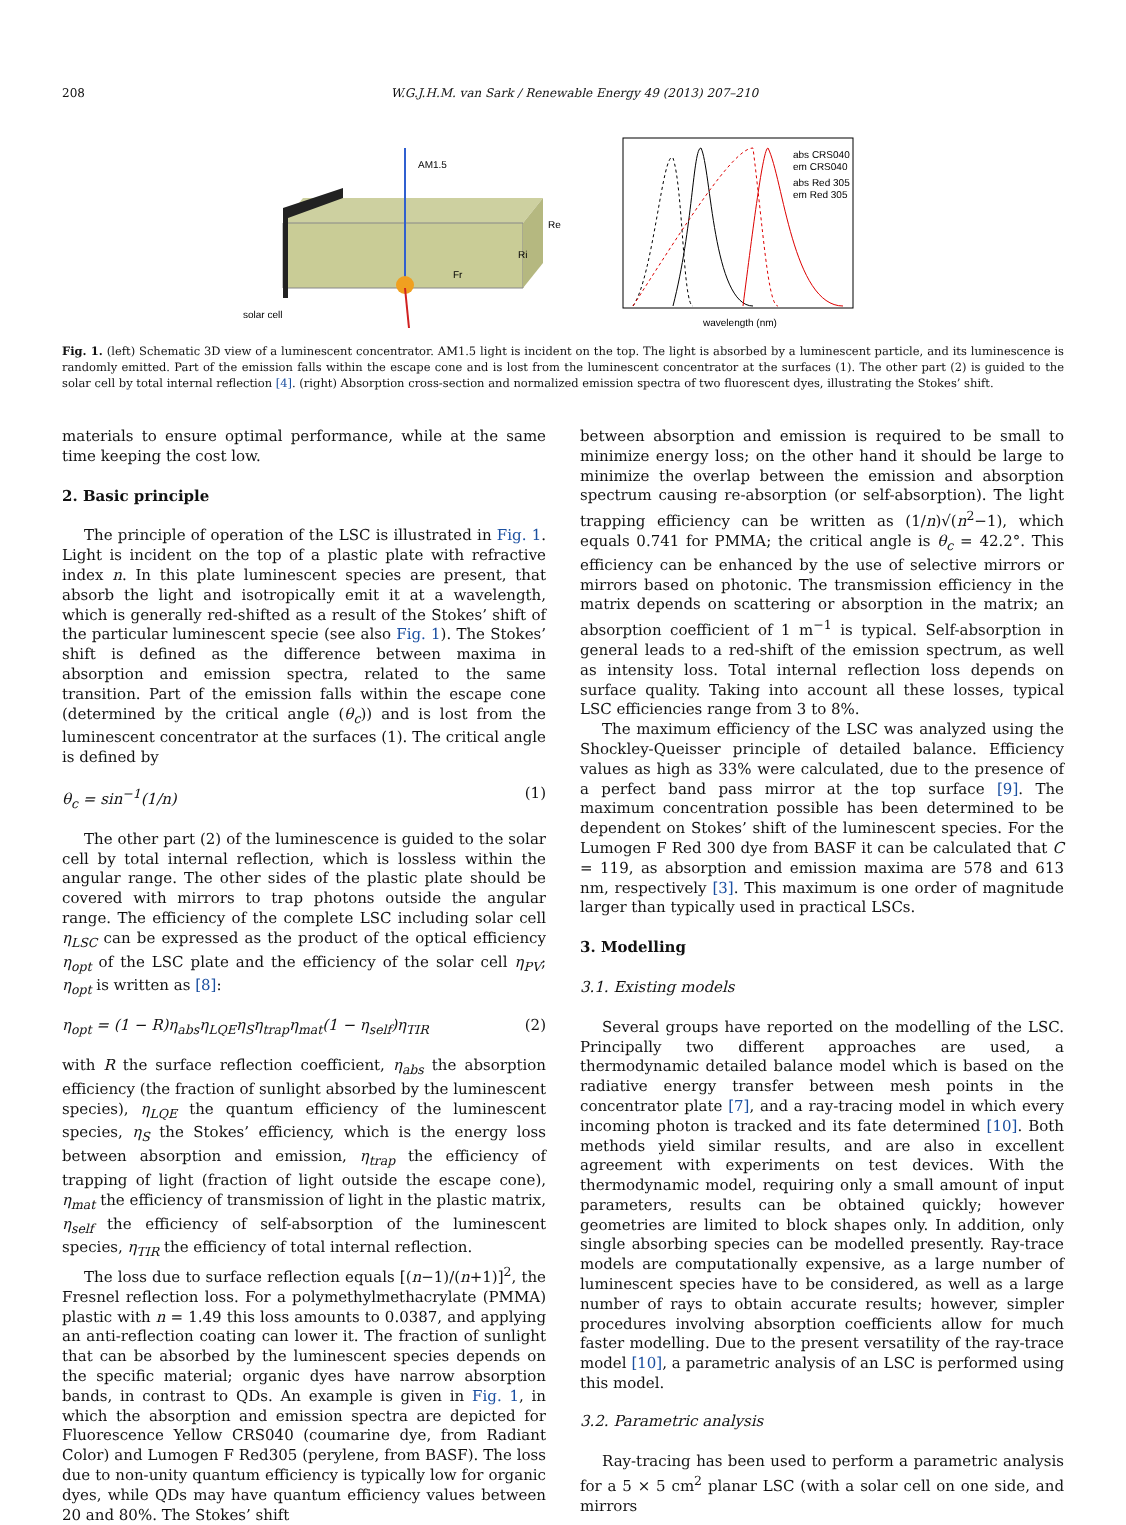208 W.G.J.H.M. van Sark / Renewable Energy 49 (2013) 207–210
AM1.5
Fr
Ri
Re
solar cell
abs CRS040
em CRS040
abs Red 305
em Red 305
wavelength (nm)
Fig. 1. (left) Schematic 3D view of a luminescent concentrator. AM1.5 light is incident on the top. The light is absorbed by a luminescent particle, and its luminescence is randomly emitted. Part of the emission falls within the escape cone and is lost from the luminescent concentrator at the surfaces (1). The other part (2) is guided to the solar cell by total internal reflection [4]. (right) Absorption cross-section and normalized emission spectra of two fluorescent dyes, illustrating the Stokes’ shift.
materials to ensure optimal performance, while at the same time keeping the cost low.
2. Basic principle
The principle of operation of the LSC is illustrated in Fig. 1. Light is incident on the top of a plastic plate with refractive index n. In this plate luminescent species are present, that absorb the light and isotropically emit it at a wavelength, which is generally red-shifted as a result of the Stokes’ shift of the particular luminescent specie (see also Fig. 1). The Stokes’ shift is defined as the difference between maxima in absorption and emission spectra, related to the same transition. Part of the emission falls within the escape cone (determined by the critical angle (θ<sub>c</sub>)) and is lost from the luminescent concentrator at the surfaces (1). The critical angle is defined by
θ<sub>c</sub> = sin<sup>−1</sup>(1/n) (1)
The other part (2) of the luminescence is guided to the solar cell by total internal reflection, which is lossless within the angular range. The other sides of the plastic plate should be covered with mirrors to trap photons outside the angular range. The efficiency of the complete LSC including solar cell η<sub>LSC</sub> can be expressed as the product of the optical efficiency η<sub>opt</sub> of the LSC plate and the efficiency of the solar cell η<sub>PV</sub>; η<sub>opt</sub> is written as [8]:
η<sub>opt</sub> = (1 − R)η<sub>abs</sub>η<sub>LQE</sub>η<sub>S</sub>η<sub>trap</sub>η<sub>mat</sub>(1 − η<sub>self</sub>)η<sub>TIR</sub> (2)
with R the surface reflection coefficient, η<sub>abs</sub> the absorption efficiency (the fraction of sunlight absorbed by the luminescent species), η<sub>LQE</sub> the quantum efficiency of the luminescent species, η<sub>S</sub> the Stokes’ efficiency, which is the energy loss between absorption and emission, η<sub>trap</sub> the efficiency of trapping of light (fraction of light outside the escape cone), η<sub>mat</sub> the efficiency of transmission of light in the plastic matrix, η<sub>self</sub> the efficiency of self-absorption of the luminescent species, η<sub>TIR</sub> the efficiency of total internal reflection.
The loss due to surface reflection equals [(n−1)/(n+1)]<sup>2</sup>, the Fresnel reflection loss. For a polymethylmethacrylate (PMMA) plastic with n = 1.49 this loss amounts to 0.0387, and applying an anti-reflection coating can lower it. The fraction of sunlight that can be absorbed by the luminescent species depends on the specific material; organic dyes have narrow absorption bands, in contrast to QDs. An example is given in Fig. 1, in which the absorption and emission spectra are depicted for Fluorescence Yellow CRS040 (coumarine dye, from Radiant Color) and Lumogen F Red305 (perylene, from BASF). The loss due to non-unity quantum efficiency is typically low for organic dyes, while QDs may have quantum efficiency values between 20 and 80%. The Stokes’ shift
between absorption and emission is required to be small to minimize energy loss; on the other hand it should be large to minimize the overlap between the emission and absorption spectrum causing re-absorption (or self-absorption). The light trapping efficiency can be written as (1/n)√(n<sup>2</sup>−1), which equals 0.741 for PMMA; the critical angle is θ<sub>c</sub> = 42.2°. This efficiency can be enhanced by the use of selective mirrors or mirrors based on photonic. The transmission efficiency in the matrix depends on scattering or absorption in the matrix; an absorption coefficient of 1 m<sup>−1</sup> is typical. Self-absorption in general leads to a red-shift of the emission spectrum, as well as intensity loss. Total internal reflection loss depends on surface quality. Taking into account all these losses, typical LSC efficiencies range from 3 to 8%.
The maximum efficiency of the LSC was analyzed using the Shockley-Queisser principle of detailed balance. Efficiency values as high as 33% were calculated, due to the presence of a perfect band pass mirror at the top surface [9]. The maximum concentration possible has been determined to be dependent on Stokes’ shift of the luminescent species. For the Lumogen F Red 300 dye from BASF it can be calculated that C = 119, as absorption and emission maxima are 578 and 613 nm, respectively [3]. This maximum is one order of magnitude larger than typically used in practical LSCs.
3. Modelling
3.1. Existing models
Several groups have reported on the modelling of the LSC. Principally two different approaches are used, a thermodynamic detailed balance model which is based on the radiative energy transfer between mesh points in the concentrator plate [7], and a ray-tracing model in which every incoming photon is tracked and its fate determined [10]. Both methods yield similar results, and are also in excellent agreement with experiments on test devices. With the thermodynamic model, requiring only a small amount of input parameters, results can be obtained quickly; however geometries are limited to block shapes only. In addition, only single absorbing species can be modelled presently. Ray-trace models are computationally expensive, as a large number of luminescent species have to be considered, as well as a large number of rays to obtain accurate results; however, simpler procedures involving absorption coefficients allow for much faster modelling. Due to the present versatility of the ray-trace model [10], a parametric analysis of an LSC is performed using this model.
3.2. Parametric analysis
Ray-tracing has been used to perform a parametric analysis for a 5 × 5 cm<sup>2</sup> planar LSC (with a solar cell on one side, and mirrors